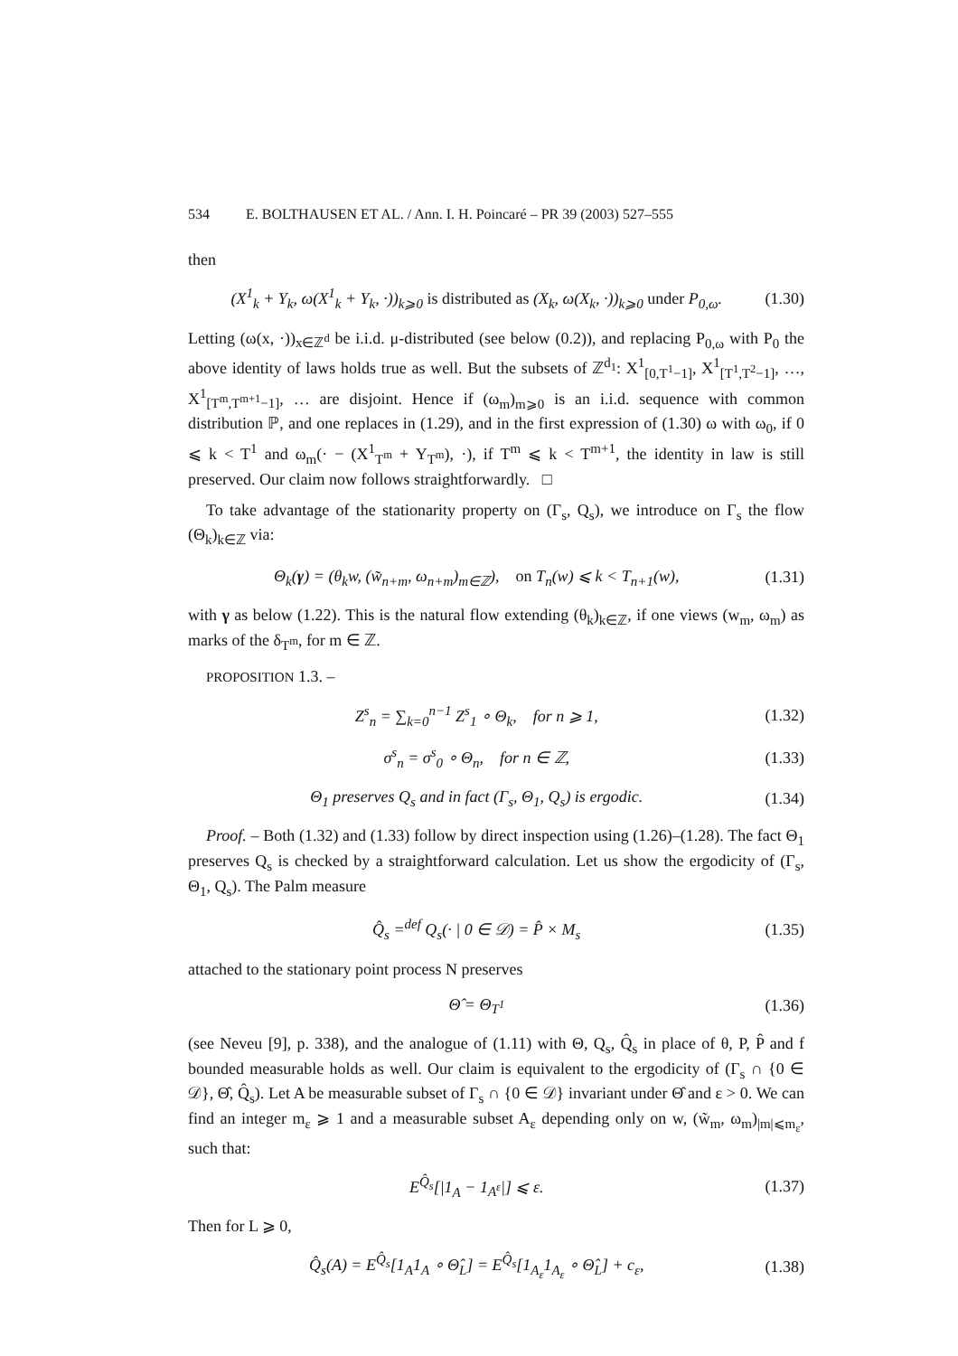534 E. BOLTHAUSEN ET AL. / Ann. I. H. Poincaré – PR 39 (2003) 527–555
then
(X<sup>1</sup><sub>k</sub> + Y<sub>k</sub>, ω(X<sup>1</sup><sub>k</sub> + Y<sub>k</sub>, ·))<sub>k⩾0</sub> is distributed as (X<sub>k</sub>, ω(X<sub>k</sub>, ·))<sub>k⩾0</sub> under P<sub>0,ω</sub>. (1.30)
Letting (ω(x, ·))<sub>x∈ℤ<sup>d</sup></sub> be i.i.d. μ-distributed (see below (0.2)), and replacing P<sub>0,ω</sub> with P<sub>0</sub> the above identity of laws holds true as well. But the subsets of ℤ<sup>d<sub>1</sub></sup>: X<sup>1</sup><sub>[0,T<sup>1</sup>−1]</sub>, X<sup>1</sup><sub>[T<sup>1</sup>,T<sup>2</sup>−1]</sub>, …, X<sup>1</sup><sub>[T<sup>m</sup>,T<sup>m+1</sup>−1]</sub>, … are disjoint. Hence if (ω<sub>m</sub>)<sub>m⩾0</sub> is an i.i.d. sequence with common distribution ℙ, and one replaces in (1.29), and in the first expression of (1.30) ω with ω<sub>0</sub>, if 0 ⩽ k < T<sup>1</sup> and ω<sub>m</sub>(· − (X<sup>1</sup><sub>T<sup>m</sup></sub> + Y<sub>T<sup>m</sup></sub>), ·), if T<sup>m</sup> ⩽ k < T<sup>m+1</sup>, the identity in law is still preserved. Our claim now follows straightforwardly. □
To take advantage of the stationarity property on (Γ<sub>s</sub>, Q<sub>s</sub>), we introduce on Γ<sub>s</sub> the flow (Θ<sub>k</sub>)<sub>k∈ℤ</sub> via:
Θ<sub>k</sub>(γ) = (θ<sub>k</sub>w, (w̃<sub>n+m</sub>, ω<sub>n+m</sub>)<sub>m∈ℤ</sub>), on T<sub>n</sub>(w) ⩽ k < T<sub>n+1</sub>(w), (1.31)
with γ as below (1.22). This is the natural flow extending (θ<sub>k</sub>)<sub>k∈ℤ</sub>, if one views (w<sub>m</sub>, ω<sub>m</sub>) as marks of the δ<sub>T<sup>m</sup></sub>, for m ∈ ℤ.
PROPOSITION 1.3. –
Z<sup>s</sup><sub>n</sub> = ∑<sub>k=0</sub><sup>n−1</sup> Z<sup>s</sup><sub>1</sub> ∘ Θ<sub>k</sub>, for n ⩾ 1, (1.32)
σ<sup>s</sup><sub>n</sub> = σ<sup>s</sup><sub>0</sub> ∘ Θ<sub>n</sub>, for n ∈ ℤ, (1.33)
Θ<sub>1</sub> preserves Q<sub>s</sub> and in fact (Γ<sub>s</sub>, Θ<sub>1</sub>, Q<sub>s</sub>) is ergodic. (1.34)
Proof. – Both (1.32) and (1.33) follow by direct inspection using (1.26)–(1.28). The fact Θ<sub>1</sub> preserves Q<sub>s</sub> is checked by a straightforward calculation. Let us show the ergodicity of (Γ<sub>s</sub>, Θ<sub>1</sub>, Q<sub>s</sub>). The Palm measure
Q̂<sub>s</sub> =<sup>def</sup> Q<sub>s</sub>(· | 0 ∈ 𝒟) = P̂ × M<sub>s</sub> (1.35)
attached to the stationary point process N preserves
Θ̂ = Θ<sub>T<sup>1</sup></sub> (1.36)
(see Neveu [9], p. 338), and the analogue of (1.11) with Θ, Q<sub>s</sub>, Q̂<sub>s</sub> in place of θ, P, P̂ and f bounded measurable holds as well. Our claim is equivalent to the ergodicity of (Γ<sub>s</sub> ∩ {0 ∈ 𝒟}, Θ̂, Q̂<sub>s</sub>). Let A be measurable subset of Γ<sub>s</sub> ∩ {0 ∈ 𝒟} invariant under Θ̂ and ε > 0. We can find an integer m<sub>ε</sub> ⩾ 1 and a measurable subset A<sub>ε</sub> depending only on w, (w̃<sub>m</sub>, ω<sub>m</sub>)<sub>|m|⩽m<sub>ε</sub></sub>, such that:
E<sup>Q̂<sub>s</sub></sup>[|1<sub>A</sub> − 1<sub>A<sup>ε</sup></sub>|] ⩽ ε. (1.37)
Then for L ⩾ 0,
Q̂<sub>s</sub>(A) = E<sup>Q̂<sub>s</sub></sup>[1<sub>A</sub>1<sub>A</sub> ∘ Θ̂<sub>L</sub>] = E<sup>Q̂<sub>s</sub></sup>[1<sub>A<sub>ε</sub></sub>1<sub>A<sub>ε</sub></sub> ∘ Θ̂<sub>L</sub>] + c<sub>ε</sub>, (1.38)